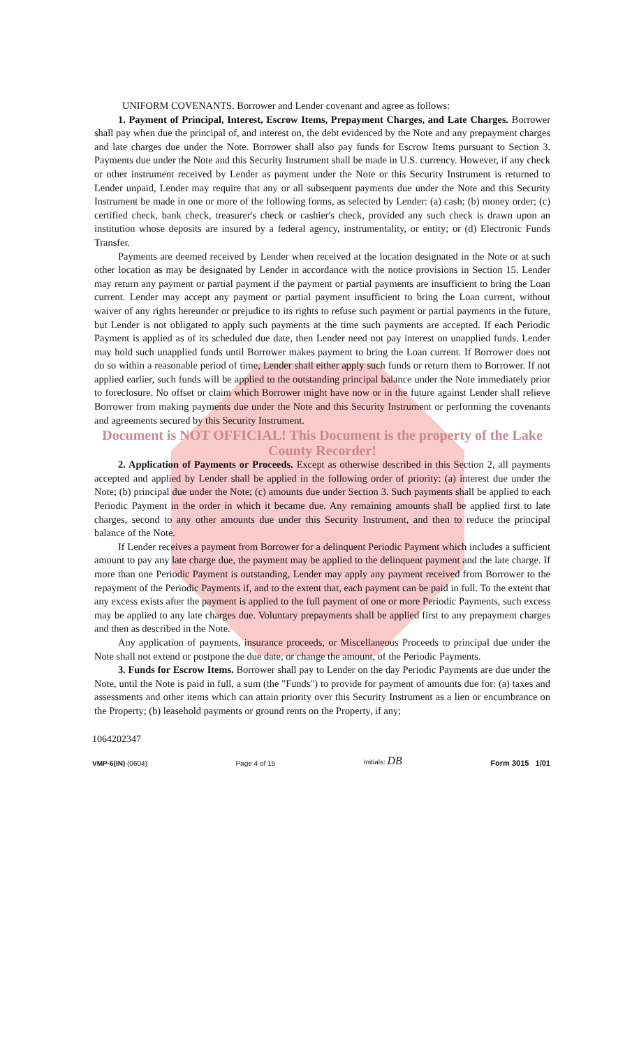UNIFORM COVENANTS. Borrower and Lender covenant and agree as follows:
1. Payment of Principal, Interest, Escrow Items, Prepayment Charges, and Late Charges. Borrower shall pay when due the principal of, and interest on, the debt evidenced by the Note and any prepayment charges and late charges due under the Note. Borrower shall also pay funds for Escrow Items pursuant to Section 3. Payments due under the Note and this Security Instrument shall be made in U.S. currency. However, if any check or other instrument received by Lender as payment under the Note or this Security Instrument is returned to Lender unpaid, Lender may require that any or all subsequent payments due under the Note and this Security Instrument be made in one or more of the following forms, as selected by Lender: (a) cash; (b) money order; (c) certified check, bank check, treasurer's check or cashier's check, provided any such check is drawn upon an institution whose deposits are insured by a federal agency, instrumentality, or entity; or (d) Electronic Funds Transfer.
Payments are deemed received by Lender when received at the location designated in the Note or at such other location as may be designated by Lender in accordance with the notice provisions in Section 15. Lender may return any payment or partial payment if the payment or partial payments are insufficient to bring the Loan current. Lender may accept any payment or partial payment insufficient to bring the Loan current, without waiver of any rights hereunder or prejudice to its rights to refuse such payment or partial payments in the future, but Lender is not obligated to apply such payments at the time such payments are accepted. If each Periodic Payment is applied as of its scheduled due date, then Lender need not pay interest on unapplied funds. Lender may hold such unapplied funds until Borrower makes payment to bring the Loan current. If Borrower does not do so within a reasonable period of time, Lender shall either apply such funds or return them to Borrower. If not applied earlier, such funds will be applied to the outstanding principal balance under the Note immediately prior to foreclosure. No offset or claim which Borrower might have now or in the future against Lender shall relieve Borrower from making payments due under the Note and this Security Instrument or performing the covenants and agreements secured by this Security Instrument.
Document is NOT OFFICIAL! This Document is the property of the Lake County Recorder!
2. Application of Payments or Proceeds. Except as otherwise described in this Section 2, all payments accepted and applied by Lender shall be applied in the following order of priority: (a) interest due under the Note; (b) principal due under the Note; (c) amounts due under Section 3. Such payments shall be applied to each Periodic Payment in the order in which it became due. Any remaining amounts shall be applied first to late charges, second to any other amounts due under this Security Instrument, and then to reduce the principal balance of the Note.
If Lender receives a payment from Borrower for a delinquent Periodic Payment which includes a sufficient amount to pay any late charge due, the payment may be applied to the delinquent payment and the late charge. If more than one Periodic Payment is outstanding, Lender may apply any payment received from Borrower to the repayment of the Periodic Payments if, and to the extent that, each payment can be paid in full. To the extent that any excess exists after the payment is applied to the full payment of one or more Periodic Payments, such excess may be applied to any late charges due. Voluntary prepayments shall be applied first to any prepayment charges and then as described in the Note.
Any application of payments, insurance proceeds, or Miscellaneous Proceeds to principal due under the Note shall not extend or postpone the due date, or change the amount, of the Periodic Payments.
3. Funds for Escrow Items. Borrower shall pay to Lender on the day Periodic Payments are due under the Note, until the Note is paid in full, a sum (the "Funds") to provide for payment of amounts due for: (a) taxes and assessments and other items which can attain priority over this Security Instrument as a lien or encumbrance on the Property; (b) leasehold payments or ground rents on the Property, if any;
1064202347
VMP-6(IN) (0604) Page 4 of 15 Initials: DB Form 3015 1/01